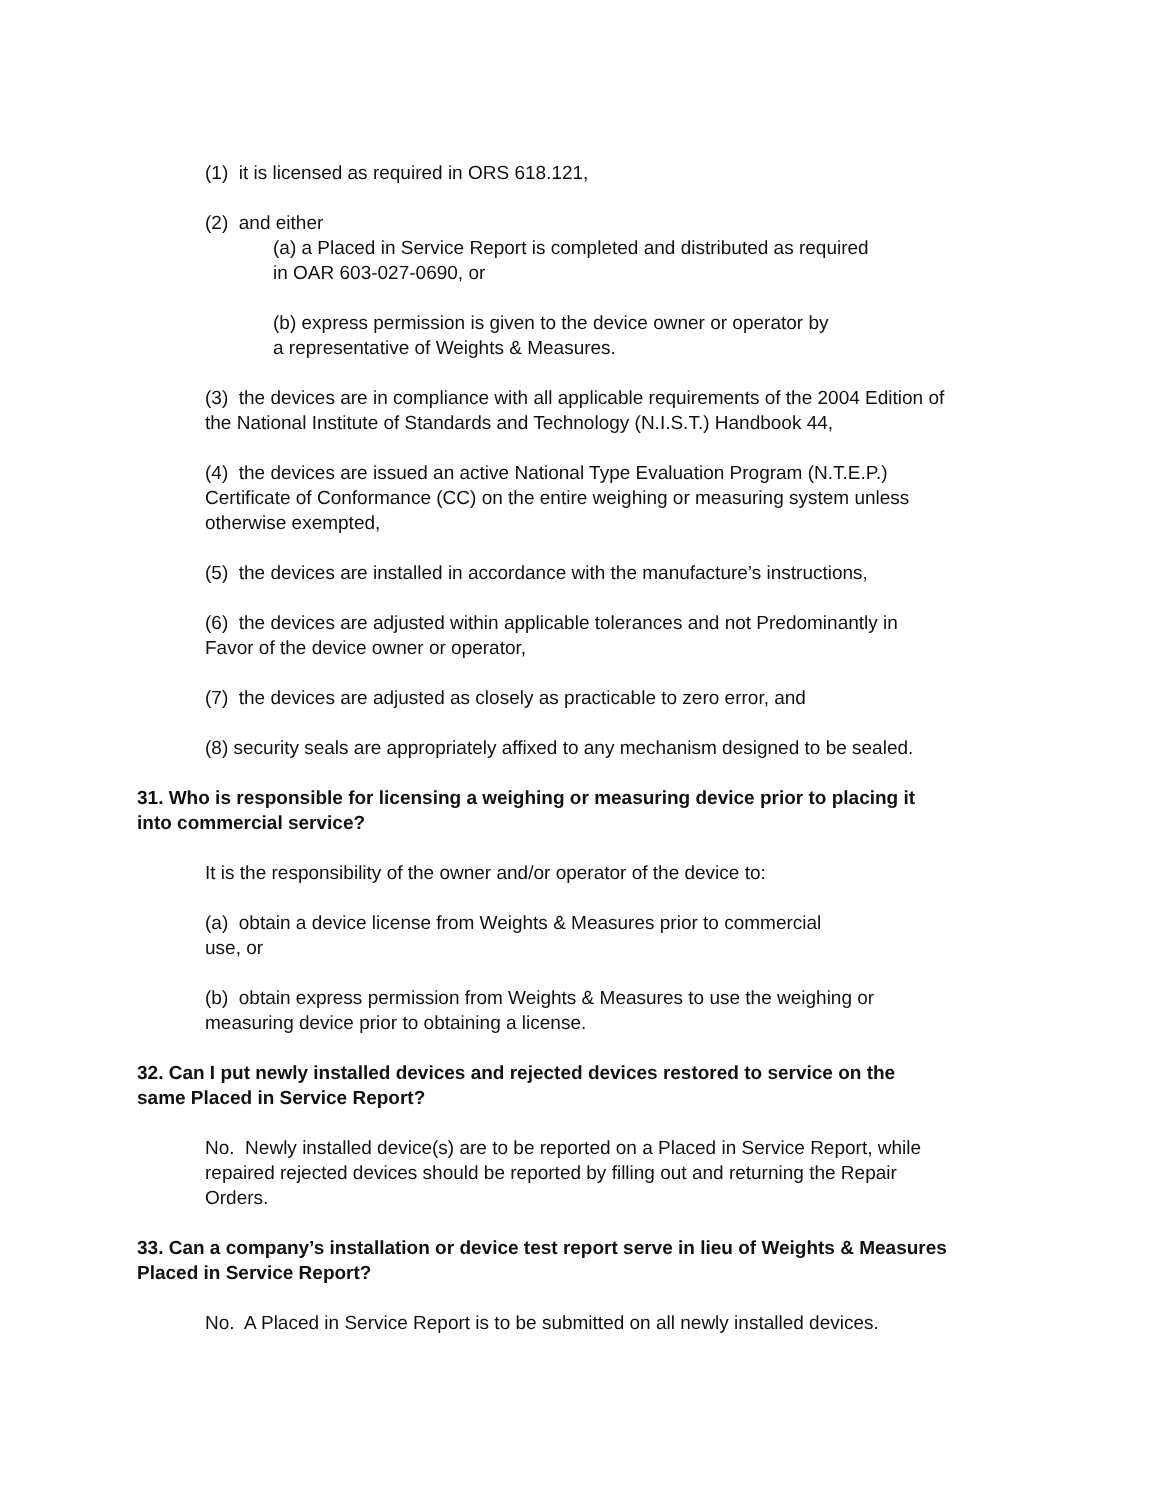(1) it is licensed as required in ORS 618.121,
(2) and either
(a) a Placed in Service Report is completed and distributed as required
in OAR 603-027-0690, or
(b) express permission is given to the device owner or operator by
a representative of Weights & Measures.
(3) the devices are in compliance with all applicable requirements of the 2004 Edition of
the National Institute of Standards and Technology (N.I.S.T.) Handbook 44,
(4) the devices are issued an active National Type Evaluation Program (N.T.E.P.)
Certificate of Conformance (CC) on the entire weighing or measuring system unless
otherwise exempted,
(5) the devices are installed in accordance with the manufacture’s instructions,
(6) the devices are adjusted within applicable tolerances and not Predominantly in
Favor of the device owner or operator,
(7) the devices are adjusted as closely as practicable to zero error, and
(8) security seals are appropriately affixed to any mechanism designed to be sealed.
31. Who is responsible for licensing a weighing or measuring device prior to placing it
into commercial service?
It is the responsibility of the owner and/or operator of the device to:
(a) obtain a device license from Weights & Measures prior to commercial
use, or
(b) obtain express permission from Weights & Measures to use the weighing or
measuring device prior to obtaining a license.
32. Can I put newly installed devices and rejected devices restored to service on the
same Placed in Service Report?
No. Newly installed device(s) are to be reported on a Placed in Service Report, while
repaired rejected devices should be reported by filling out and returning the Repair
Orders.
33. Can a company’s installation or device test report serve in lieu of Weights & Measures
Placed in Service Report?
No. A Placed in Service Report is to be submitted on all newly installed devices.